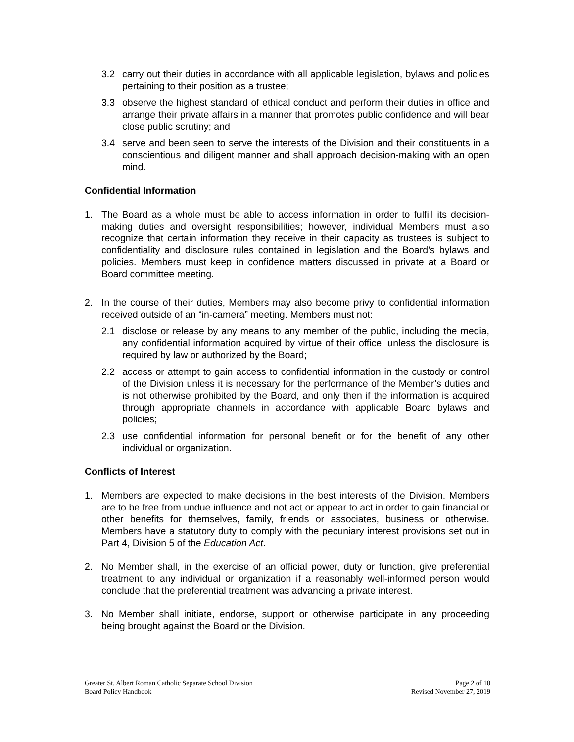3.2 carry out their duties in accordance with all applicable legislation, bylaws and policies pertaining to their position as a trustee;
3.3 observe the highest standard of ethical conduct and perform their duties in office and arrange their private affairs in a manner that promotes public confidence and will bear close public scrutiny; and
3.4 serve and been seen to serve the interests of the Division and their constituents in a conscientious and diligent manner and shall approach decision-making with an open mind.
Confidential Information
1. The Board as a whole must be able to access information in order to fulfill its decision-making duties and oversight responsibilities; however, individual Members must also recognize that certain information they receive in their capacity as trustees is subject to confidentiality and disclosure rules contained in legislation and the Board’s bylaws and policies. Members must keep in confidence matters discussed in private at a Board or Board committee meeting.
2. In the course of their duties, Members may also become privy to confidential information received outside of an “in-camera” meeting. Members must not:
2.1 disclose or release by any means to any member of the public, including the media, any confidential information acquired by virtue of their office, unless the disclosure is required by law or authorized by the Board;
2.2 access or attempt to gain access to confidential information in the custody or control of the Division unless it is necessary for the performance of the Member’s duties and is not otherwise prohibited by the Board, and only then if the information is acquired through appropriate channels in accordance with applicable Board bylaws and policies;
2.3 use confidential information for personal benefit or for the benefit of any other individual or organization.
Conflicts of Interest
1. Members are expected to make decisions in the best interests of the Division. Members are to be free from undue influence and not act or appear to act in order to gain financial or other benefits for themselves, family, friends or associates, business or otherwise. Members have a statutory duty to comply with the pecuniary interest provisions set out in Part 4, Division 5 of the Education Act.
2. No Member shall, in the exercise of an official power, duty or function, give preferential treatment to any individual or organization if a reasonably well-informed person would conclude that the preferential treatment was advancing a private interest.
3. No Member shall initiate, endorse, support or otherwise participate in any proceeding being brought against the Board or the Division.
Greater St. Albert Roman Catholic Separate School Division Page 2 of 10
Board Policy Handbook Revised November 27, 2019